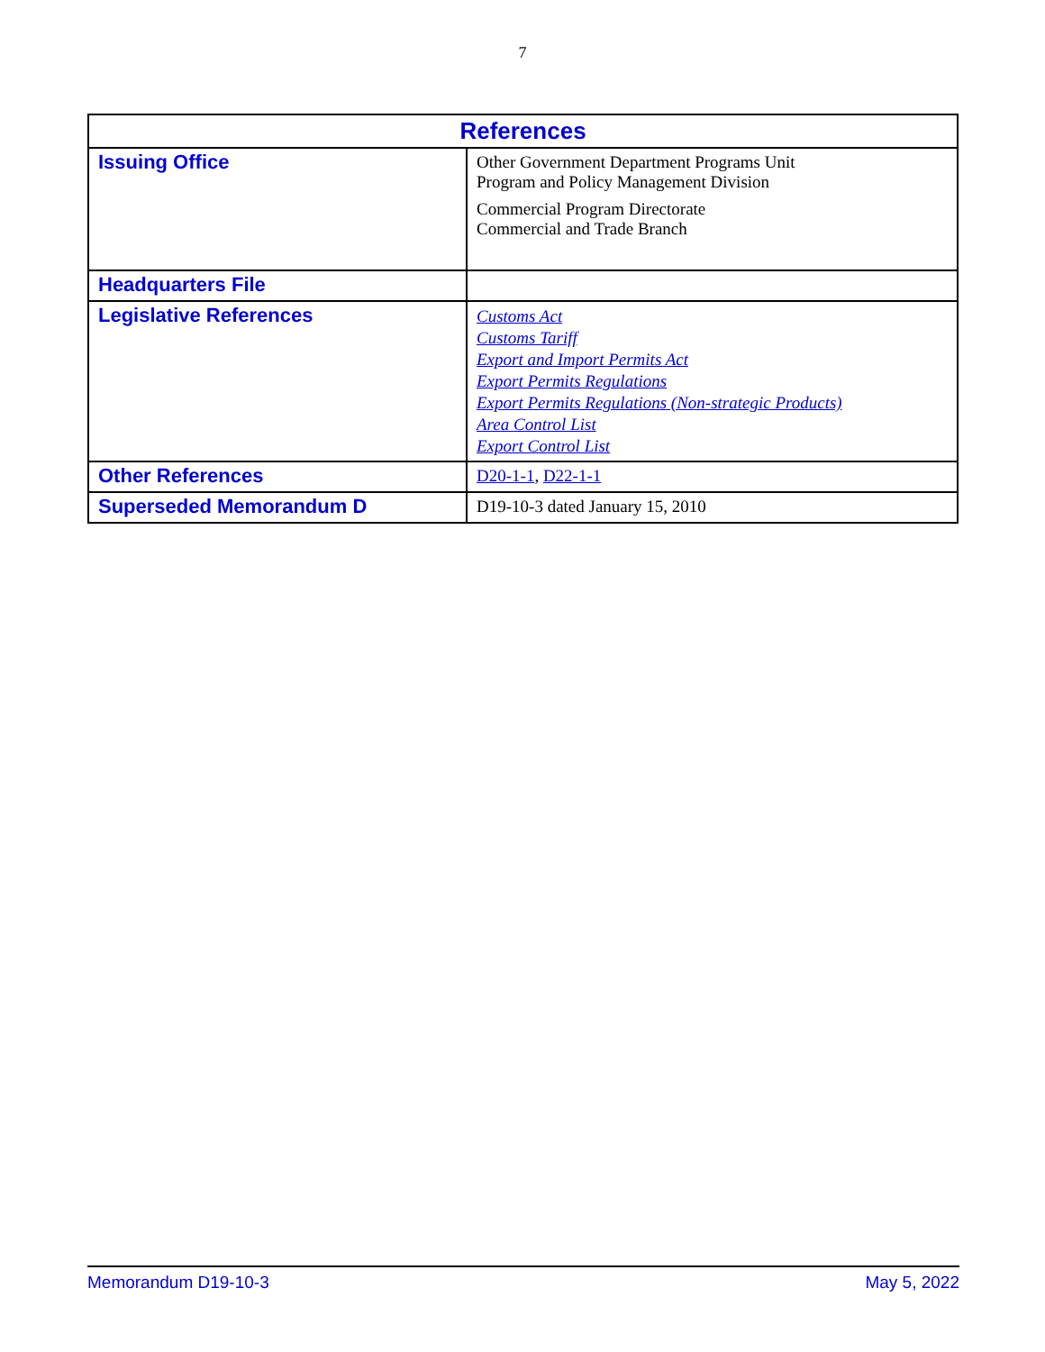7
| References | |
| --- | --- |
| Issuing Office | Other Government Department Programs Unit Program and Policy Management Division Commercial Program Directorate Commercial and Trade Branch |
| Headquarters File | |
| Legislative References | Customs Act Customs Tariff Export and Import Permits Act Export Permits Regulations Export Permits Regulations (Non-strategic Products) Area Control List Export Control List |
| Other References | D20-1-1 , D22-1-1 |
| Superseded Memorandum D | D19-10-3 dated January 15, 2010 |
Memorandum D19-10-3 May 5, 2022